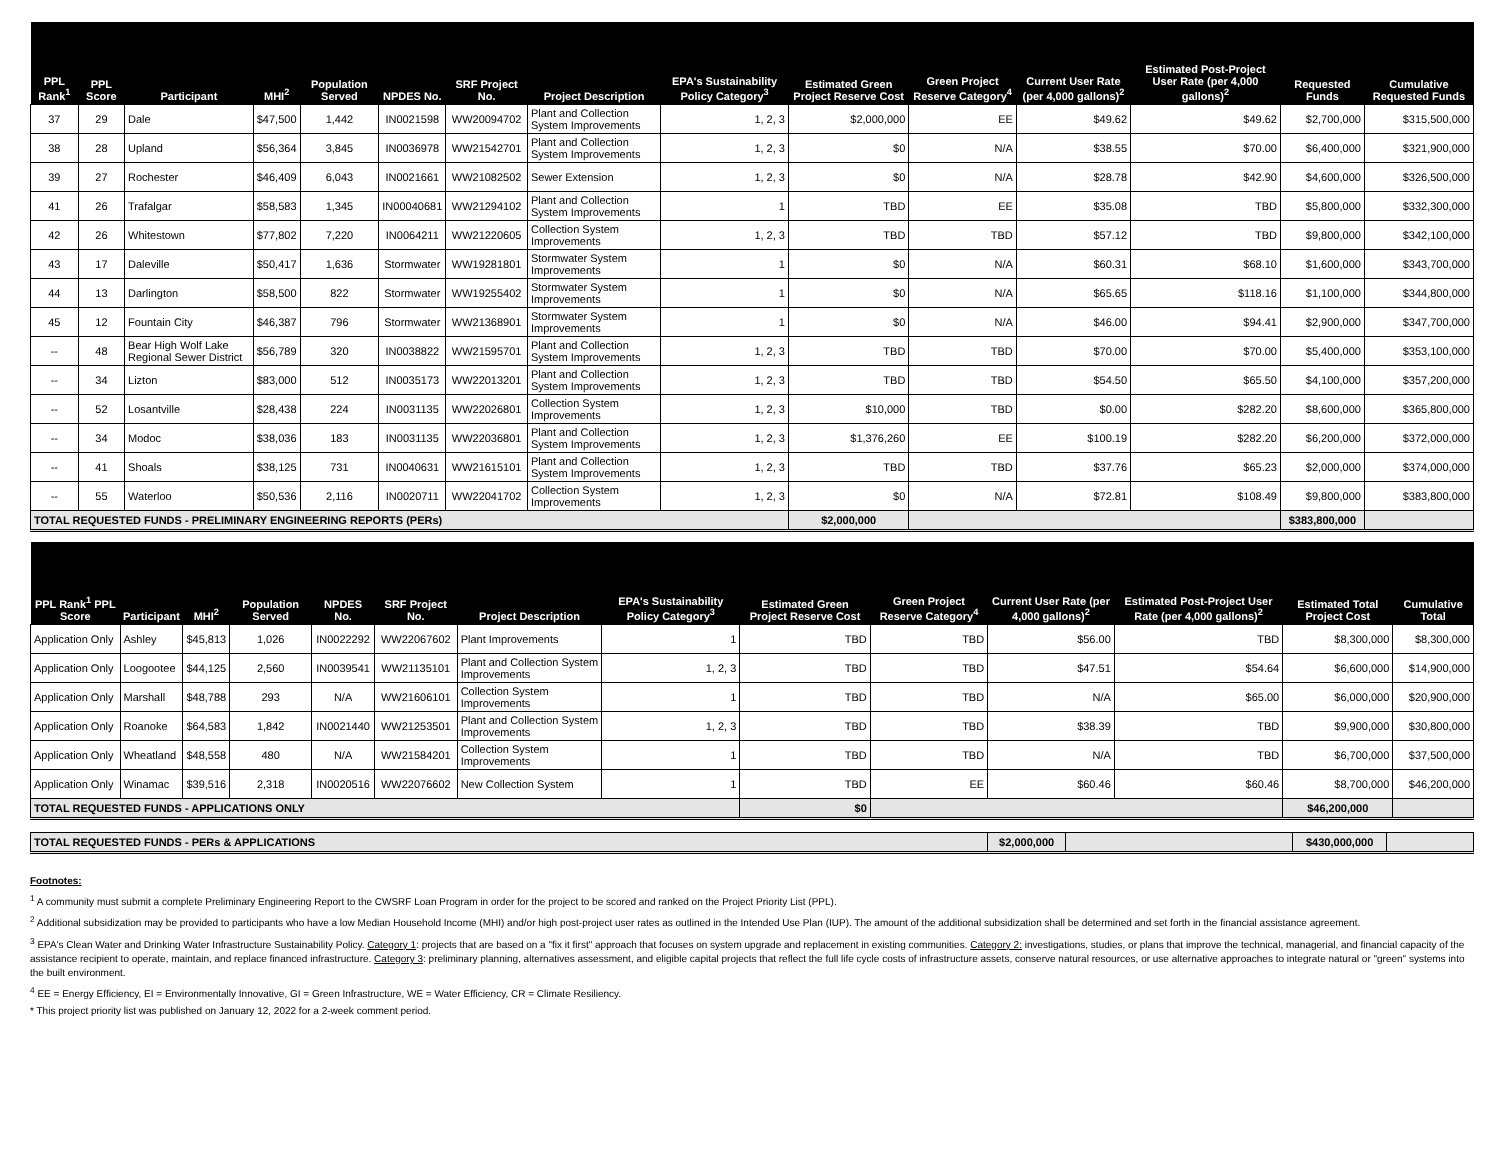| PPL Rank<sup>1</sup> | PPL Score | Participant | MHI<sup>2</sup> | Population Served | NPDES No. | SRF Project No. | Project Description | EPA's Sustainability Policy Category<sup>3</sup> | Estimated Green Project Reserve Cost | Green Project Reserve Category<sup>4</sup> | Current User Rate (per 4,000 gallons)<sup>2</sup> | Estimated Post-Project User Rate (per 4,000 gallons)<sup>2</sup> | Requested Funds | Cumulative Requested Funds |
| --- | --- | --- | --- | --- | --- | --- | --- | --- | --- | --- | --- | --- | --- | --- |
| 37 | 29 | Dale | $47,500 | 1,442 | IN0021598 | WW20094702 | Plant and Collection System Improvements | 1, 2, 3 | $2,000,000 | EE | $49.62 | $49.62 | $2,700,000 | $315,500,000 |
| 38 | 28 | Upland | $56,364 | 3,845 | IN0036978 | WW21542701 | Plant and Collection System Improvements | 1, 2, 3 | $0 | N/A | $38.55 | $70.00 | $6,400,000 | $321,900,000 |
| 39 | 27 | Rochester | $46,409 | 6,043 | IN0021661 | WW21082502 | Sewer Extension | 1, 2, 3 | $0 | N/A | $28.78 | $42.90 | $4,600,000 | $326,500,000 |
| 41 | 26 | Trafalgar | $58,583 | 1,345 | IN00040681 | WW21294102 | Plant and Collection System Improvements | 1 | TBD | EE | $35.08 | TBD | $5,800,000 | $332,300,000 |
| 42 | 26 | Whitestown | $77,802 | 7,220 | IN0064211 | WW21220605 | Collection System Improvements | 1, 2, 3 | TBD | TBD | $57.12 | TBD | $9,800,000 | $342,100,000 |
| 43 | 17 | Daleville | $50,417 | 1,636 | Stormwater | WW19281801 | Stormwater System Improvements | 1 | $0 | N/A | $60.31 | $68.10 | $1,600,000 | $343,700,000 |
| 44 | 13 | Darlington | $58,500 | 822 | Stormwater | WW19255402 | Stormwater System Improvements | 1 | $0 | N/A | $65.65 | $118.16 | $1,100,000 | $344,800,000 |
| 45 | 12 | Fountain City | $46,387 | 796 | Stormwater | WW21368901 | Stormwater System Improvements | 1 | $0 | N/A | $46.00 | $94.41 | $2,900,000 | $347,700,000 |
| -- | 48 | Bear High Wolf Lake Regional Sewer District | $56,789 | 320 | IN0038822 | WW21595701 | Plant and Collection System Improvements | 1, 2, 3 | TBD | TBD | $70.00 | $70.00 | $5,400,000 | $353,100,000 |
| -- | 34 | Lizton | $83,000 | 512 | IN0035173 | WW22013201 | Plant and Collection System Improvements | 1, 2, 3 | TBD | TBD | $54.50 | $65.50 | $4,100,000 | $357,200,000 |
| -- | 52 | Losantville | $28,438 | 224 | IN0031135 | WW22026801 | Collection System Improvements | 1, 2, 3 | $10,000 | TBD | $0.00 | $282.20 | $8,600,000 | $365,800,000 |
| -- | 34 | Modoc | $38,036 | 183 | IN0031135 | WW22036801 | Plant and Collection System Improvements | 1, 2, 3 | $1,376,260 | EE | $100.19 | $282.20 | $6,200,000 | $372,000,000 |
| -- | 41 | Shoals | $38,125 | 731 | IN0040631 | WW21615101 | Plant and Collection System Improvements | 1, 2, 3 | TBD | TBD | $37.76 | $65.23 | $2,000,000 | $374,000,000 |
| -- | 55 | Waterloo | $50,536 | 2,116 | IN0020711 | WW22041702 | Collection System Improvements | 1, 2, 3 | $0 | N/A | $72.81 | $108.49 | $9,800,000 | $383,800,000 |
| TOTAL REQUESTED FUNDS - PRELIMINARY ENGINEERING REPORTS (PERs) | | | | | | | | | $2,000,000 | | | | $383,800,000 | |
| PPL Rank<sup>1</sup> PPL Score | Participant | MHI<sup>2</sup> | Population Served | NPDES No. | SRF Project No. | Project Description | EPA's Sustainability Policy Category<sup>3</sup> | Estimated Green Project Reserve Cost | Green Project Reserve Category<sup>4</sup> | Current User Rate (per 4,000 gallons)<sup>2</sup> | Estimated Post-Project User Rate (per 4,000 gallons)<sup>2</sup> | Estimated Total Project Cost | Cumulative Total |
| --- | --- | --- | --- | --- | --- | --- | --- | --- | --- | --- | --- | --- | --- |
| Application Only | Ashley | $45,813 | 1,026 | IN0022292 | WW22067602 | Plant Improvements | 1 | TBD | TBD | $56.00 | TBD | $8,300,000 | $8,300,000 |
| Application Only | Loogootee | $44,125 | 2,560 | IN0039541 | WW21135101 | Plant and Collection System Improvements | 1, 2, 3 | TBD | TBD | $47.51 | $54.64 | $6,600,000 | $14,900,000 |
| Application Only | Marshall | $48,788 | 293 | N/A | WW21606101 | Collection System Improvements | 1 | TBD | TBD | N/A | $65.00 | $6,000,000 | $20,900,000 |
| Application Only | Roanoke | $64,583 | 1,842 | IN0021440 | WW21253501 | Plant and Collection System Improvements | 1, 2, 3 | TBD | TBD | $38.39 | TBD | $9,900,000 | $30,800,000 |
| Application Only | Wheatland | $48,558 | 480 | N/A | WW21584201 | Collection System Improvements | 1 | TBD | TBD | N/A | TBD | $6,700,000 | $37,500,000 |
| Application Only | Winamac | $39,516 | 2,318 | IN0020516 | WW22076602 | New Collection System | 1 | TBD | EE | $60.46 | $60.46 | $8,700,000 | $46,200,000 |
| TOTAL REQUESTED FUNDS - APPLICATIONS ONLY | | | | | | | | $0 | | | | $46,200,000 | |
| TOTAL REQUESTED FUNDS - PERs & APPLICATIONS | $2,000,000 | | $430,000,000 | |
Footnotes:
<sup>1</sup> A community must submit a complete Preliminary Engineering Report to the CWSRF Loan Program in order for the project to be scored and ranked on the Project Priority List (PPL).
<sup>2</sup> Additional subsidization may be provided to participants who have a low Median Household Income (MHI) and/or high post-project user rates as outlined in the Intended Use Plan (IUP). The amount of the additional subsidization shall be determined and set forth in the financial assistance agreement.
<sup>3</sup> EPA's Clean Water and Drinking Water Infrastructure Sustainability Policy. Category 1: projects that are based on a "fix it first" approach that focuses on system upgrade and replacement in existing communities. Category 2: investigations, studies, or plans that improve the technical, managerial, and financial capacity of the assistance recipient to operate, maintain, and replace financed infrastructure. Category 3: preliminary planning, alternatives assessment, and eligible capital projects that reflect the full life cycle costs of infrastructure assets, conserve natural resources, or use alternative approaches to integrate natural or "green" systems into the built environment.
<sup>4</sup> EE = Energy Efficiency, EI = Environmentally Innovative, GI = Green Infrastructure, WE = Water Efficiency, CR = Climate Resiliency.
* This project priority list was published on January 12, 2022 for a 2-week comment period.